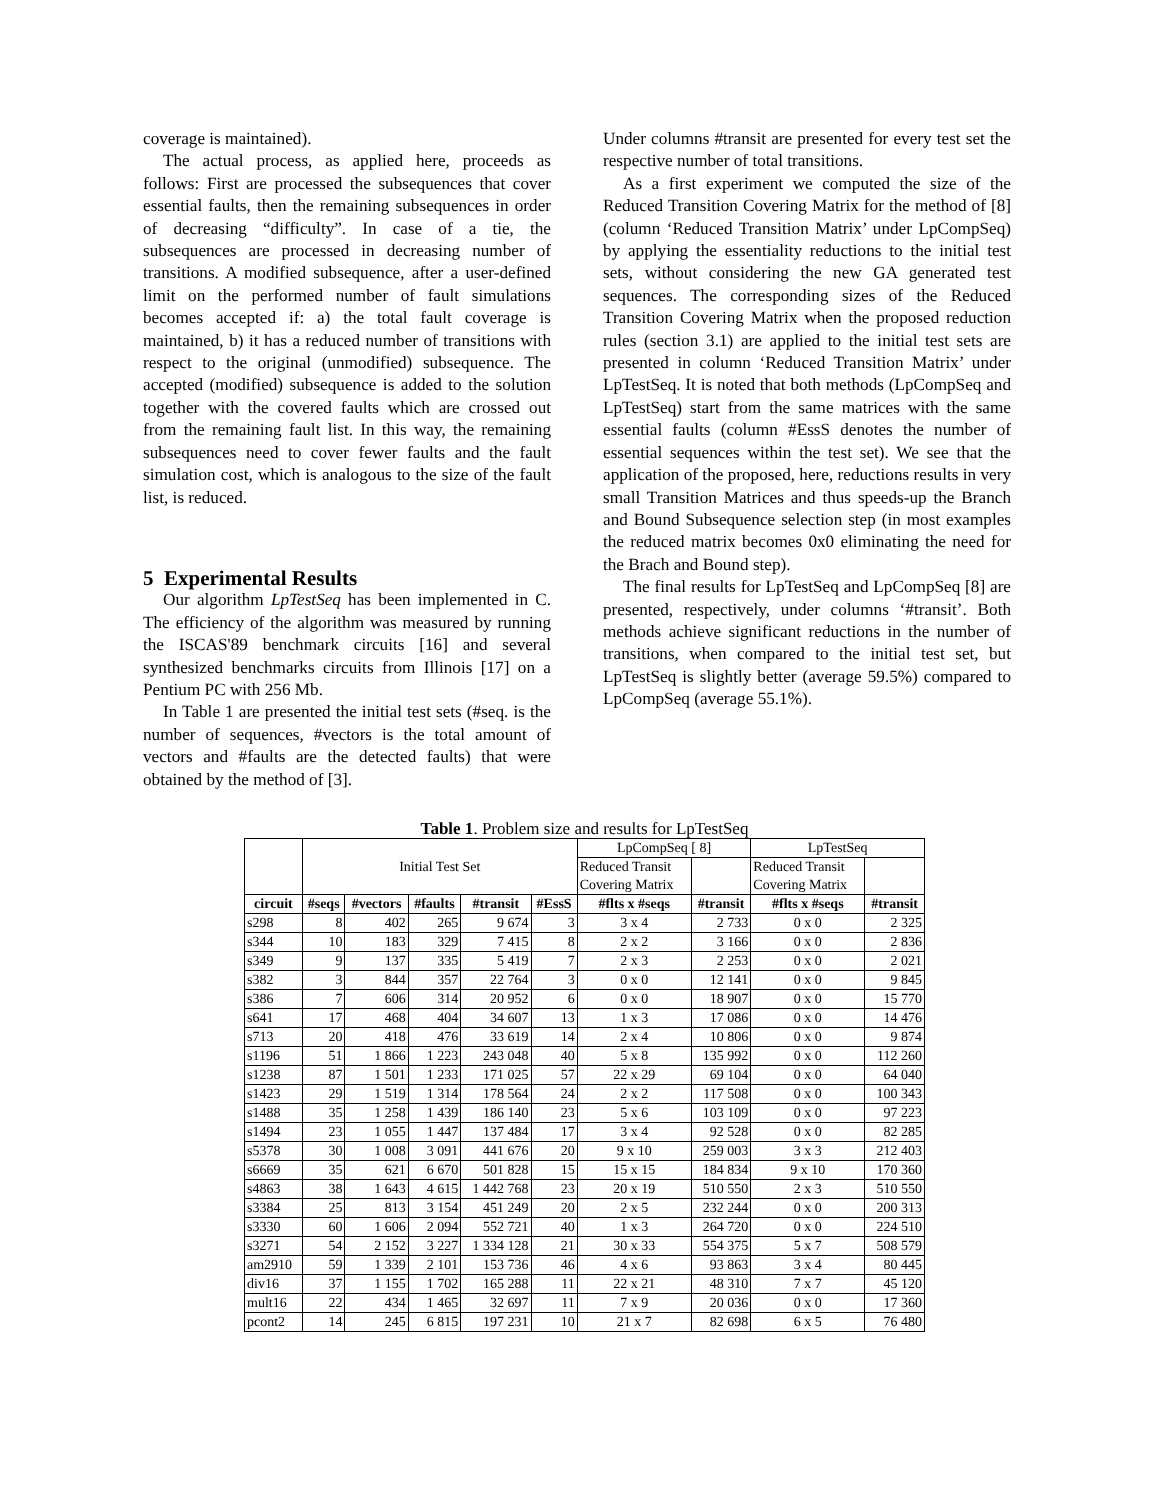coverage is maintained).
The actual process, as applied here, proceeds as follows: First are processed the subsequences that cover essential faults, then the remaining subsequences in order of decreasing “difficulty”. In case of a tie, the subsequences are processed in decreasing number of transitions. A modified subsequence, after a user-defined limit on the performed number of fault simulations becomes accepted if: a) the total fault coverage is maintained, b) it has a reduced number of transitions with respect to the original (unmodified) subsequence. The accepted (modified) subsequence is added to the solution together with the covered faults which are crossed out from the remaining fault list. In this way, the remaining subsequences need to cover fewer faults and the fault simulation cost, which is analogous to the size of the fault list, is reduced.
5 Experimental Results
Our algorithm LpTestSeq has been implemented in C. The efficiency of the algorithm was measured by running the ISCAS'89 benchmark circuits [16] and several synthesized benchmarks circuits from Illinois [17] on a Pentium PC with 256 Mb.
In Table 1 are presented the initial test sets (#seq. is the number of sequences, #vectors is the total amount of vectors and #faults are the detected faults) that were obtained by the method of [3].
Under columns #transit are presented for every test set the respective number of total transitions.
As a first experiment we computed the size of the Reduced Transition Covering Matrix for the method of [8] (column ‘Reduced Transition Matrix’ under LpCompSeq) by applying the essentiality reductions to the initial test sets, without considering the new GA generated test sequences. The corresponding sizes of the Reduced Transition Covering Matrix when the proposed reduction rules (section 3.1) are applied to the initial test sets are presented in column ‘Reduced Transition Matrix’ under LpTestSeq. It is noted that both methods (LpCompSeq and LpTestSeq) start from the same matrices with the same essential faults (column #EssS denotes the number of essential sequences within the test set). We see that the application of the proposed, here, reductions results in very small Transition Matrices and thus speeds-up the Branch and Bound Subsequence selection step (in most examples the reduced matrix becomes 0x0 eliminating the need for the Brach and Bound step).
The final results for LpTestSeq and LpCompSeq [8] are presented, respectively, under columns ‘#transit’. Both methods achieve significant reductions in the number of transitions, when compared to the initial test set, but LpTestSeq is slightly better (average 59.5%) compared to LpCompSeq (average 55.1%).
Table 1. Problem size and results for LpTestSeq
| | Initial Test Set | | | | | LpCompSeq [ 8] | | LpTestSeq | |
| | | | | | | Reduced Transit Covering Matrix | | Reduced Transit Covering Matrix | |
| circuit | #seqs | #vectors | #faults | #transit | #EssS | #flts x #seqs | #transit | #flts x #seqs | #transit |
| s298 | 8 | 402 | 265 | 9 674 | 3 | 3 x 4 | 2 733 | 0 x 0 | 2 325 |
| s344 | 10 | 183 | 329 | 7 415 | 8 | 2 x 2 | 3 166 | 0 x 0 | 2 836 |
| s349 | 9 | 137 | 335 | 5 419 | 7 | 2 x 3 | 2 253 | 0 x 0 | 2 021 |
| s382 | 3 | 844 | 357 | 22 764 | 3 | 0 x 0 | 12 141 | 0 x 0 | 9 845 |
| s386 | 7 | 606 | 314 | 20 952 | 6 | 0 x 0 | 18 907 | 0 x 0 | 15 770 |
| s641 | 17 | 468 | 404 | 34 607 | 13 | 1 x 3 | 17 086 | 0 x 0 | 14 476 |
| s713 | 20 | 418 | 476 | 33 619 | 14 | 2 x 4 | 10 806 | 0 x 0 | 9 874 |
| s1196 | 51 | 1 866 | 1 223 | 243 048 | 40 | 5 x 8 | 135 992 | 0 x 0 | 112 260 |
| s1238 | 87 | 1 501 | 1 233 | 171 025 | 57 | 22 x 29 | 69 104 | 0 x 0 | 64 040 |
| s1423 | 29 | 1 519 | 1 314 | 178 564 | 24 | 2 x 2 | 117 508 | 0 x 0 | 100 343 |
| s1488 | 35 | 1 258 | 1 439 | 186 140 | 23 | 5 x 6 | 103 109 | 0 x 0 | 97 223 |
| s1494 | 23 | 1 055 | 1 447 | 137 484 | 17 | 3 x 4 | 92 528 | 0 x 0 | 82 285 |
| s5378 | 30 | 1 008 | 3 091 | 441 676 | 20 | 9 x 10 | 259 003 | 3 x 3 | 212 403 |
| s6669 | 35 | 621 | 6 670 | 501 828 | 15 | 15 x 15 | 184 834 | 9 x 10 | 170 360 |
| s4863 | 38 | 1 643 | 4 615 | 1 442 768 | 23 | 20 x 19 | 510 550 | 2 x 3 | 510 550 |
| s3384 | 25 | 813 | 3 154 | 451 249 | 20 | 2 x 5 | 232 244 | 0 x 0 | 200 313 |
| s3330 | 60 | 1 606 | 2 094 | 552 721 | 40 | 1 x 3 | 264 720 | 0 x 0 | 224 510 |
| s3271 | 54 | 2 152 | 3 227 | 1 334 128 | 21 | 30 x 33 | 554 375 | 5 x 7 | 508 579 |
| am2910 | 59 | 1 339 | 2 101 | 153 736 | 46 | 4 x 6 | 93 863 | 3 x 4 | 80 445 |
| div16 | 37 | 1 155 | 1 702 | 165 288 | 11 | 22 x 21 | 48 310 | 7 x 7 | 45 120 |
| mult16 | 22 | 434 | 1 465 | 32 697 | 11 | 7 x 9 | 20 036 | 0 x 0 | 17 360 |
| pcont2 | 14 | 245 | 6 815 | 197 231 | 10 | 21 x 7 | 82 698 | 6 x 5 | 76 480 |